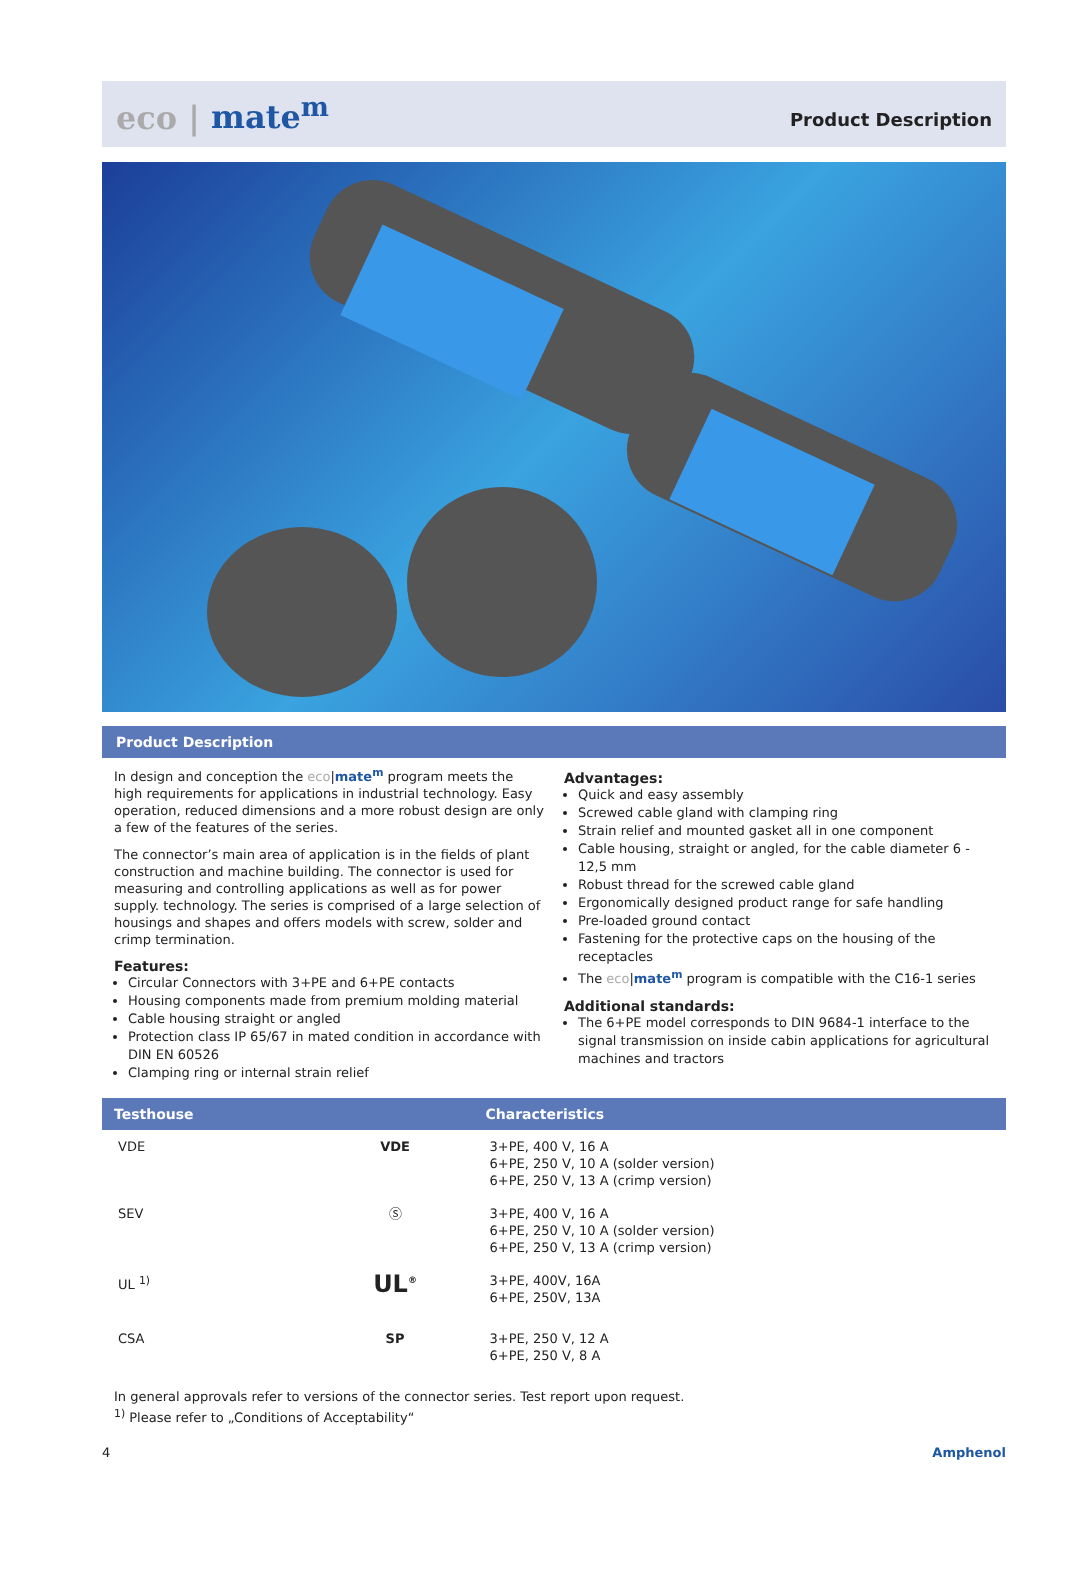eco | mate<sup>m</sup>
Product Description
Product Description
In design and conception the eco|mate<sup>m</sup> program meets the high requirements for applications in industrial technology. Easy operation, reduced dimensions and a more robust design are only a few of the features of the series.
The connector’s main area of application is in the fields of plant construction and machine building. The connector is used for measuring and controlling applications as well as for power supply. technology. The series is comprised of a large selection of housings and shapes and offers models with screw, solder and crimp termination.
Features:
Circular Connectors with 3+PE and 6+PE contacts
Housing components made from premium molding material
Cable housing straight or angled
Protection class IP 65/67 in mated condition in accordance with DIN EN 60526
Clamping ring or internal strain relief
Advantages:
Quick and easy assembly
Screwed cable gland with clamping ring
Strain relief and mounted gasket all in one component
Cable housing, straight or angled, for the cable diameter 6 - 12,5 mm
Robust thread for the screwed cable gland
Ergonomically designed product range for safe handling
Pre-loaded ground contact
Fastening for the protective caps on the housing of the receptacles
The eco|mate<sup>m</sup> program is compatible with the C16-1 series
Additional standards:
The 6+PE model corresponds to DIN 9684-1 interface to the signal transmission on inside cabin applications for agricultural machines and tractors
| Testhouse | | Characteristics |
| --- | --- | --- |
| VDE | VDE | 3+PE, 400 V, 16 A 6+PE, 250 V, 10 A (solder version) 6+PE, 250 V, 13 A (crimp version) |
| SEV | Ⓢ | 3+PE, 400 V, 16 A 6+PE, 250 V, 10 A (solder version) 6+PE, 250 V, 13 A (crimp version) |
| UL <sup>1)</sup> | UL<sup>®</sup> | 3+PE, 400V, 16A 6+PE, 250V, 13A |
| CSA | SP | 3+PE, 250 V, 12 A 6+PE, 250 V, 8 A |
In general approvals refer to versions of the connector series. Test report upon request.
<sup>1)</sup> Please refer to „Conditions of Acceptability“
4 Amphenol